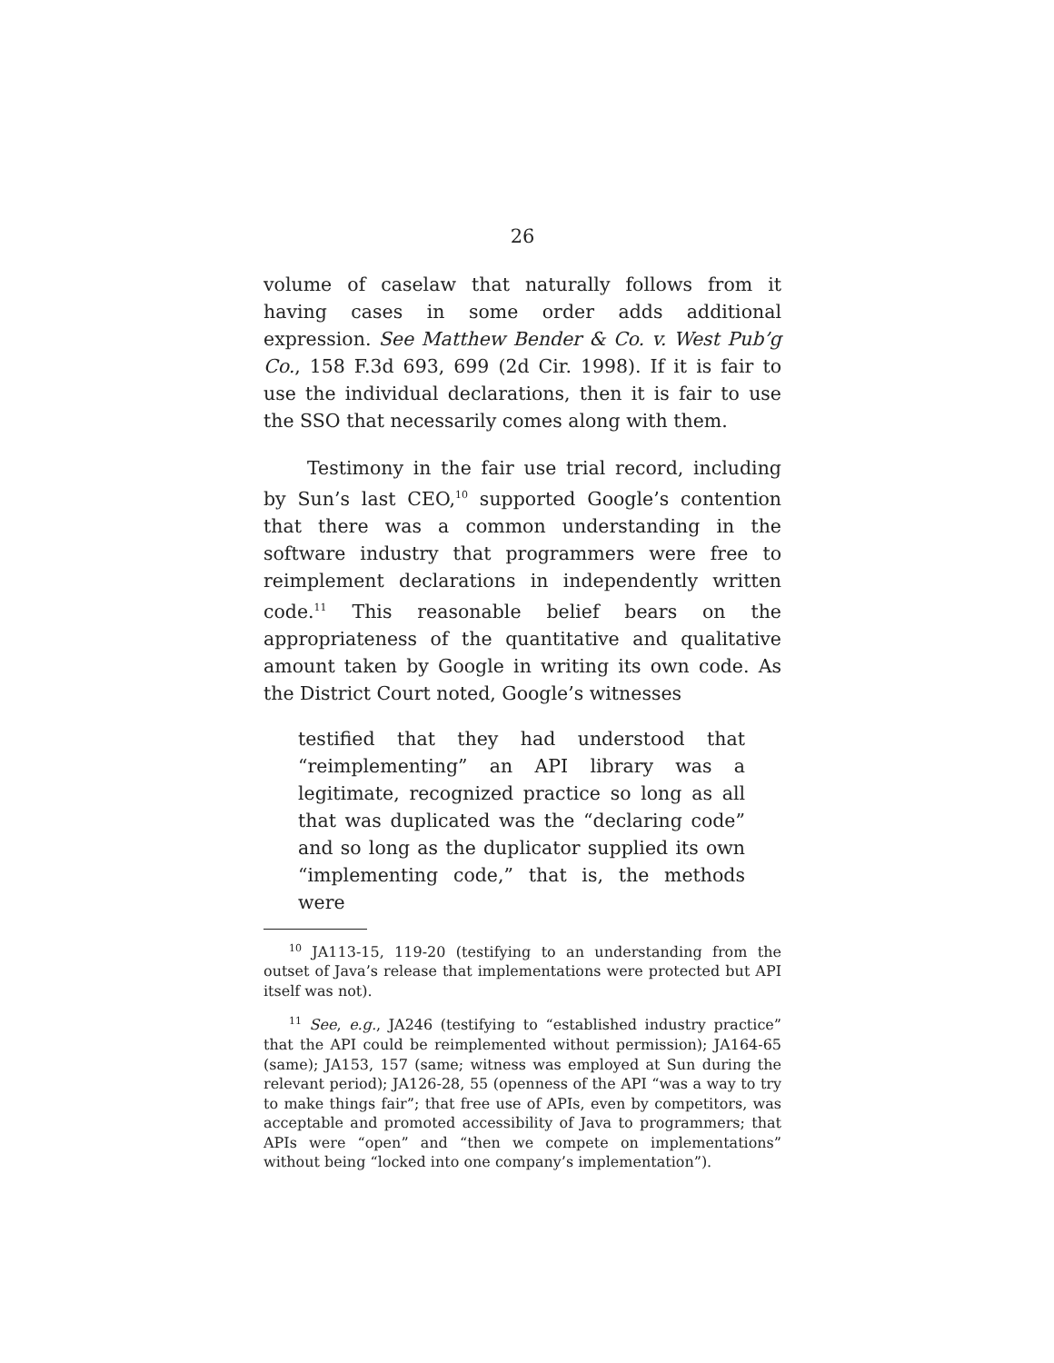26
volume of caselaw that naturally follows from it having cases in some order adds additional expression. See Matthew Bender & Co. v. West Pub’g Co., 158 F.3d 693, 699 (2d Cir. 1998). If it is fair to use the individual declarations, then it is fair to use the SSO that necessarily comes along with them.
Testimony in the fair use trial record, including by Sun’s last CEO,<sup>10</sup> supported Google’s contention that there was a common understanding in the software industry that programmers were free to reimplement declarations in independently written code.<sup>11</sup> This reasonable belief bears on the appropriateness of the quantitative and qualitative amount taken by Google in writing its own code. As the District Court noted, Google’s witnesses
testified that they had understood that “reimplementing” an API library was a legitimate, recognized practice so long as all that was duplicated was the “declaring code” and so long as the duplicator supplied its own “implementing code,” that is, the methods were
<sup>10</sup> JA113-15, 119-20 (testifying to an understanding from the outset of Java’s release that implementations were protected but API itself was not).
<sup>11</sup> See, e.g., JA246 (testifying to “established industry practice” that the API could be reimplemented without permission); JA164-65 (same); JA153, 157 (same; witness was employed at Sun during the relevant period); JA126-28, 55 (openness of the API “was a way to try to make things fair”; that free use of APIs, even by competitors, was acceptable and promoted accessibility of Java to programmers; that APIs were “open” and “then we compete on implementations” without being “locked into one company’s implementation”).